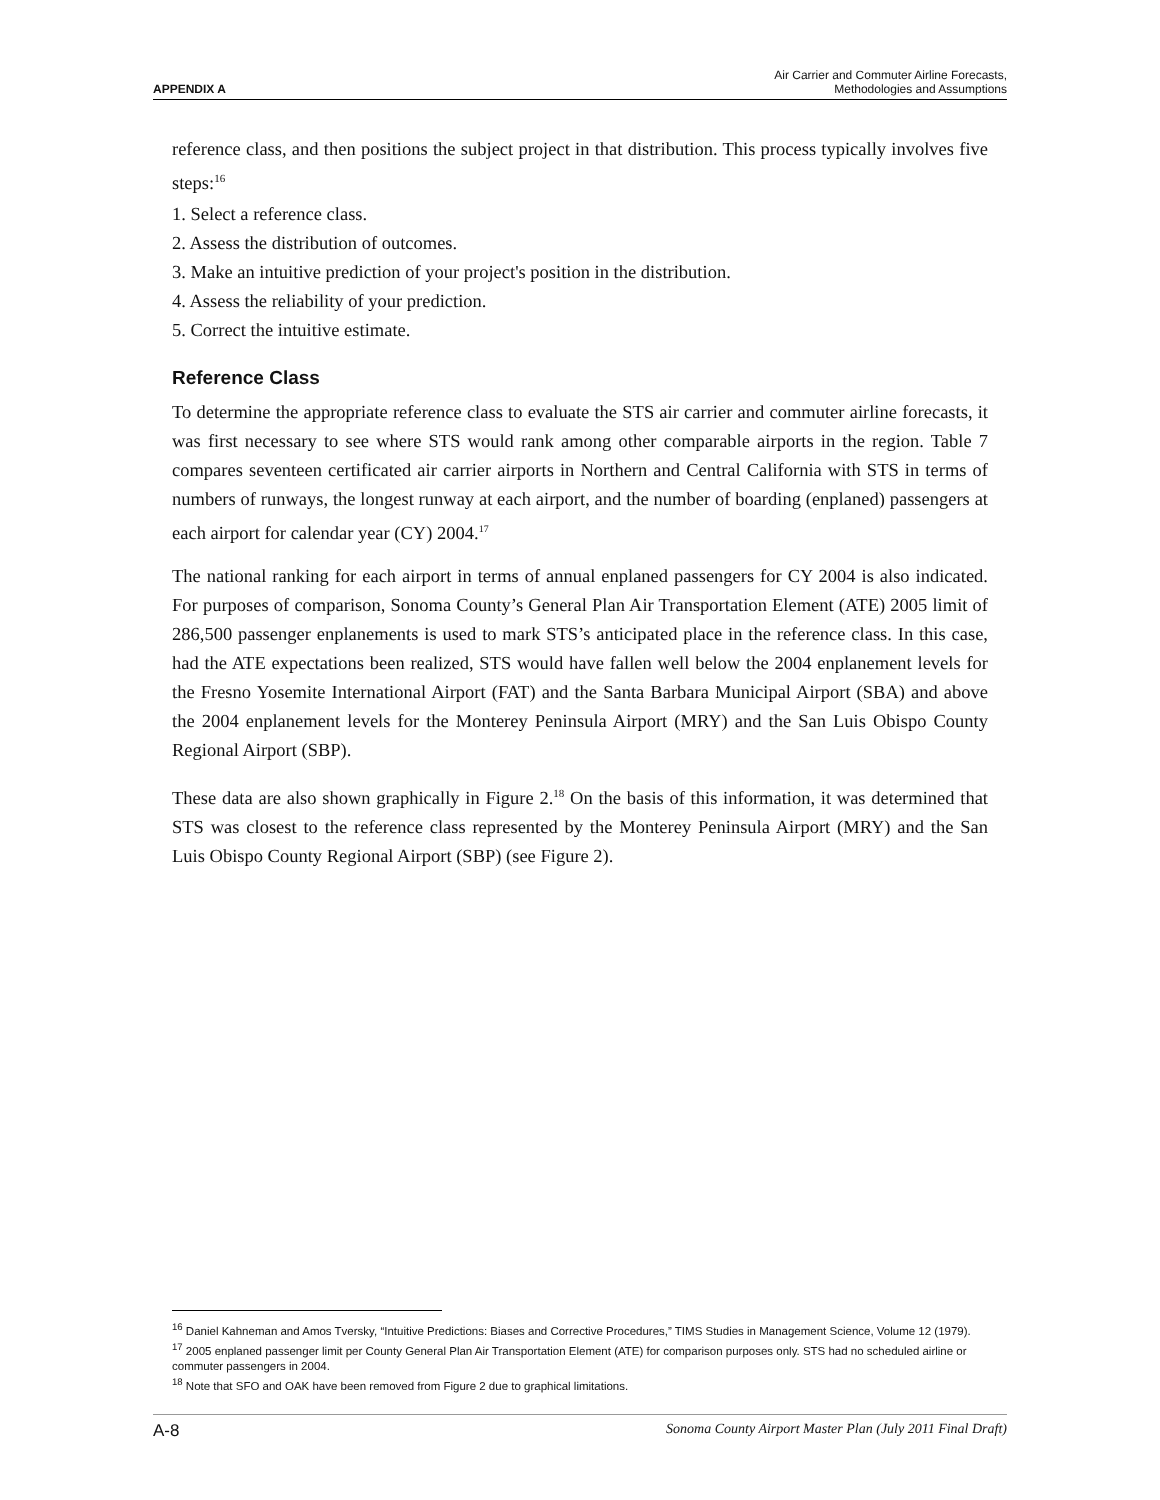APPENDIX A
Air Carrier and Commuter Airline Forecasts,
Methodologies and Assumptions
reference class, and then positions the subject project in that distribution. This process typically involves five steps:<sup>16</sup>
1. Select a reference class.
2. Assess the distribution of outcomes.
3. Make an intuitive prediction of your project's position in the distribution.
4. Assess the reliability of your prediction.
5. Correct the intuitive estimate.
Reference Class
To determine the appropriate reference class to evaluate the STS air carrier and commuter airline forecasts, it was first necessary to see where STS would rank among other comparable airports in the region. Table 7 compares seventeen certificated air carrier airports in Northern and Central California with STS in terms of numbers of runways, the longest runway at each airport, and the number of boarding (enplaned) passengers at each airport for calendar year (CY) 2004.<sup>17</sup>
The national ranking for each airport in terms of annual enplaned passengers for CY 2004 is also indicated. For purposes of comparison, Sonoma County’s General Plan Air Transportation Element (ATE) 2005 limit of 286,500 passenger enplanements is used to mark STS’s anticipated place in the reference class. In this case, had the ATE expectations been realized, STS would have fallen well below the 2004 enplanement levels for the Fresno Yosemite International Airport (FAT) and the Santa Barbara Municipal Airport (SBA) and above the 2004 enplanement levels for the Monterey Peninsula Airport (MRY) and the San Luis Obispo County Regional Airport (SBP).
These data are also shown graphically in Figure 2.<sup>18</sup> On the basis of this information, it was determined that STS was closest to the reference class represented by the Monterey Peninsula Airport (MRY) and the San Luis Obispo County Regional Airport (SBP) (see Figure 2).
<sup>16</sup> Daniel Kahneman and Amos Tversky, “Intuitive Predictions: Biases and Corrective Procedures,” TIMS Studies in Management Science, Volume 12 (1979).
<sup>17</sup> 2005 enplaned passenger limit per County General Plan Air Transportation Element (ATE) for comparison purposes only. STS had no scheduled airline or commuter passengers in 2004.
<sup>18</sup> Note that SFO and OAK have been removed from Figure 2 due to graphical limitations.
A-8 Sonoma County Airport Master Plan (July 2011 Final Draft)